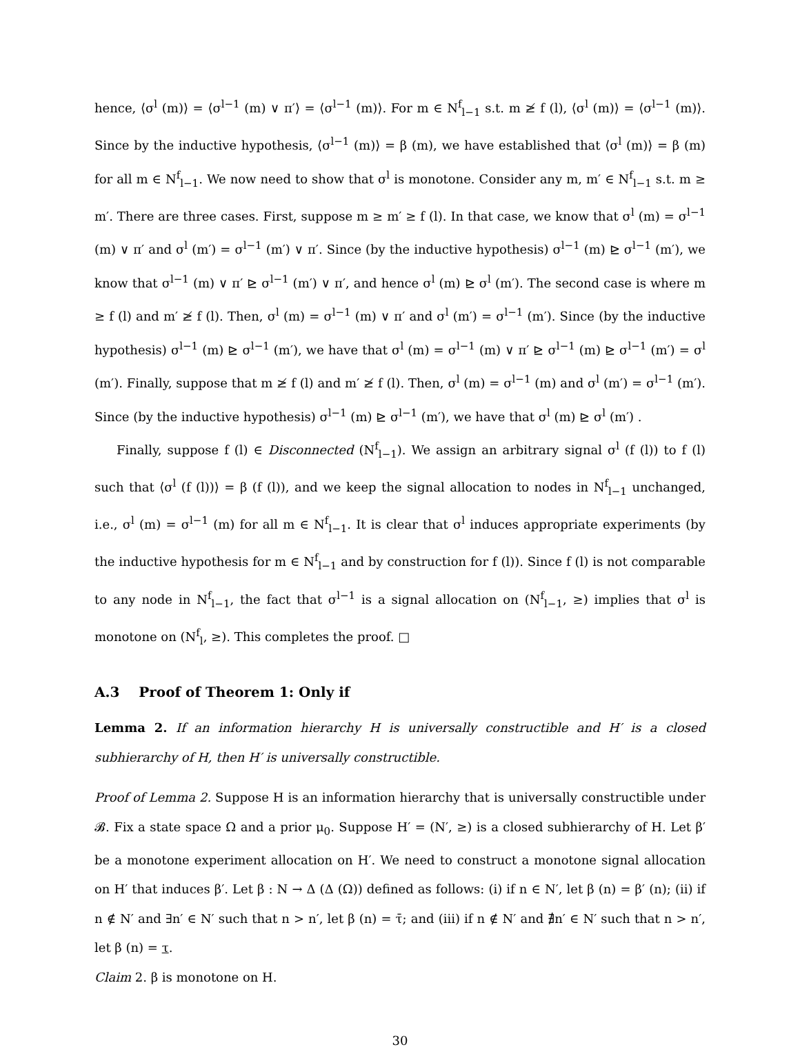hence, ⟨σ<sup>l</sup> (m)⟩ = ⟨σ<sup>l−1</sup> (m) ∨ π′⟩ = ⟨σ<sup>l−1</sup> (m)⟩. For m ∈ N<sup>f</sup><sub>l−1</sub> s.t. m ≱ f (l), ⟨σ<sup>l</sup> (m)⟩ = ⟨σ<sup>l−1</sup> (m)⟩. Since by the inductive hypothesis, ⟨σ<sup>l−1</sup> (m)⟩ = β (m), we have established that ⟨σ<sup>l</sup> (m)⟩ = β (m) for all m ∈ N<sup>f</sup><sub>l−1</sub>. We now need to show that σ<sup>l</sup> is monotone. Consider any m, m′ ∈ N<sup>f</sup><sub>l−1</sub> s.t. m ≥ m′. There are three cases. First, suppose m ≥ m′ ≥ f (l). In that case, we know that σ<sup>l</sup> (m) = σ<sup>l−1</sup> (m) ∨ π′ and σ<sup>l</sup> (m′) = σ<sup>l−1</sup> (m′) ∨ π′. Since (by the inductive hypothesis) σ<sup>l−1</sup> (m) ⊵ σ<sup>l−1</sup> (m′), we know that σ<sup>l−1</sup> (m) ∨ π′ ⊵ σ<sup>l−1</sup> (m′) ∨ π′, and hence σ<sup>l</sup> (m) ⊵ σ<sup>l</sup> (m′). The second case is where m ≥ f (l) and m′ ≱ f (l). Then, σ<sup>l</sup> (m) = σ<sup>l−1</sup> (m) ∨ π′ and σ<sup>l</sup> (m′) = σ<sup>l−1</sup> (m′). Since (by the inductive hypothesis) σ<sup>l−1</sup> (m) ⊵ σ<sup>l−1</sup> (m′), we have that σ<sup>l</sup> (m) = σ<sup>l−1</sup> (m) ∨ π′ ⊵ σ<sup>l−1</sup> (m) ⊵ σ<sup>l−1</sup> (m′) = σ<sup>l</sup> (m′). Finally, suppose that m ≱ f (l) and m′ ≱ f (l). Then, σ<sup>l</sup> (m) = σ<sup>l−1</sup> (m) and σ<sup>l</sup> (m′) = σ<sup>l−1</sup> (m′). Since (by the inductive hypothesis) σ<sup>l−1</sup> (m) ⊵ σ<sup>l−1</sup> (m′), we have that σ<sup>l</sup> (m) ⊵ σ<sup>l</sup> (m′) .
Finally, suppose f (l) ∈ Disconnected (N<sup>f</sup><sub>l−1</sub>). We assign an arbitrary signal σ<sup>l</sup> (f (l)) to f (l) such that ⟨σ<sup>l</sup> (f (l))⟩ = β (f (l)), and we keep the signal allocation to nodes in N<sup>f</sup><sub>l−1</sub> unchanged, i.e., σ<sup>l</sup> (m) = σ<sup>l−1</sup> (m) for all m ∈ N<sup>f</sup><sub>l−1</sub>. It is clear that σ<sup>l</sup> induces appropriate experiments (by the inductive hypothesis for m ∈ N<sup>f</sup><sub>l−1</sub> and by construction for f (l)). Since f (l) is not comparable to any node in N<sup>f</sup><sub>l−1</sub>, the fact that σ<sup>l−1</sup> is a signal allocation on (N<sup>f</sup><sub>l−1</sub>, ≥) implies that σ<sup>l</sup> is monotone on (N<sup>f</sup><sub>l</sub>, ≥). This completes the proof. □
A.3 Proof of Theorem 1: Only if
Lemma 2. If an information hierarchy H is universally constructible and H′ is a closed subhierarchy of H, then H′ is universally constructible.
Proof of Lemma 2. Suppose H is an information hierarchy that is universally constructible under 𝓑. Fix a state space Ω and a prior μ<sub>0</sub>. Suppose H′ = (N′, ≥) is a closed subhierarchy of H. Let β′ be a monotone experiment allocation on H′. We need to construct a monotone signal allocation on H′ that induces β′. Let β : N → Δ (Δ (Ω)) defined as follows: (i) if n ∈ N′, let β (n) = β′ (n); (ii) if n ∉ N′ and ∃n′ ∈ N′ such that n > n′, let β (n) = τ̄; and (iii) if n ∉ N′ and ∄n′ ∈ N′ such that n > n′, let β (n) = τ.
Claim 2. β is monotone on H.
30